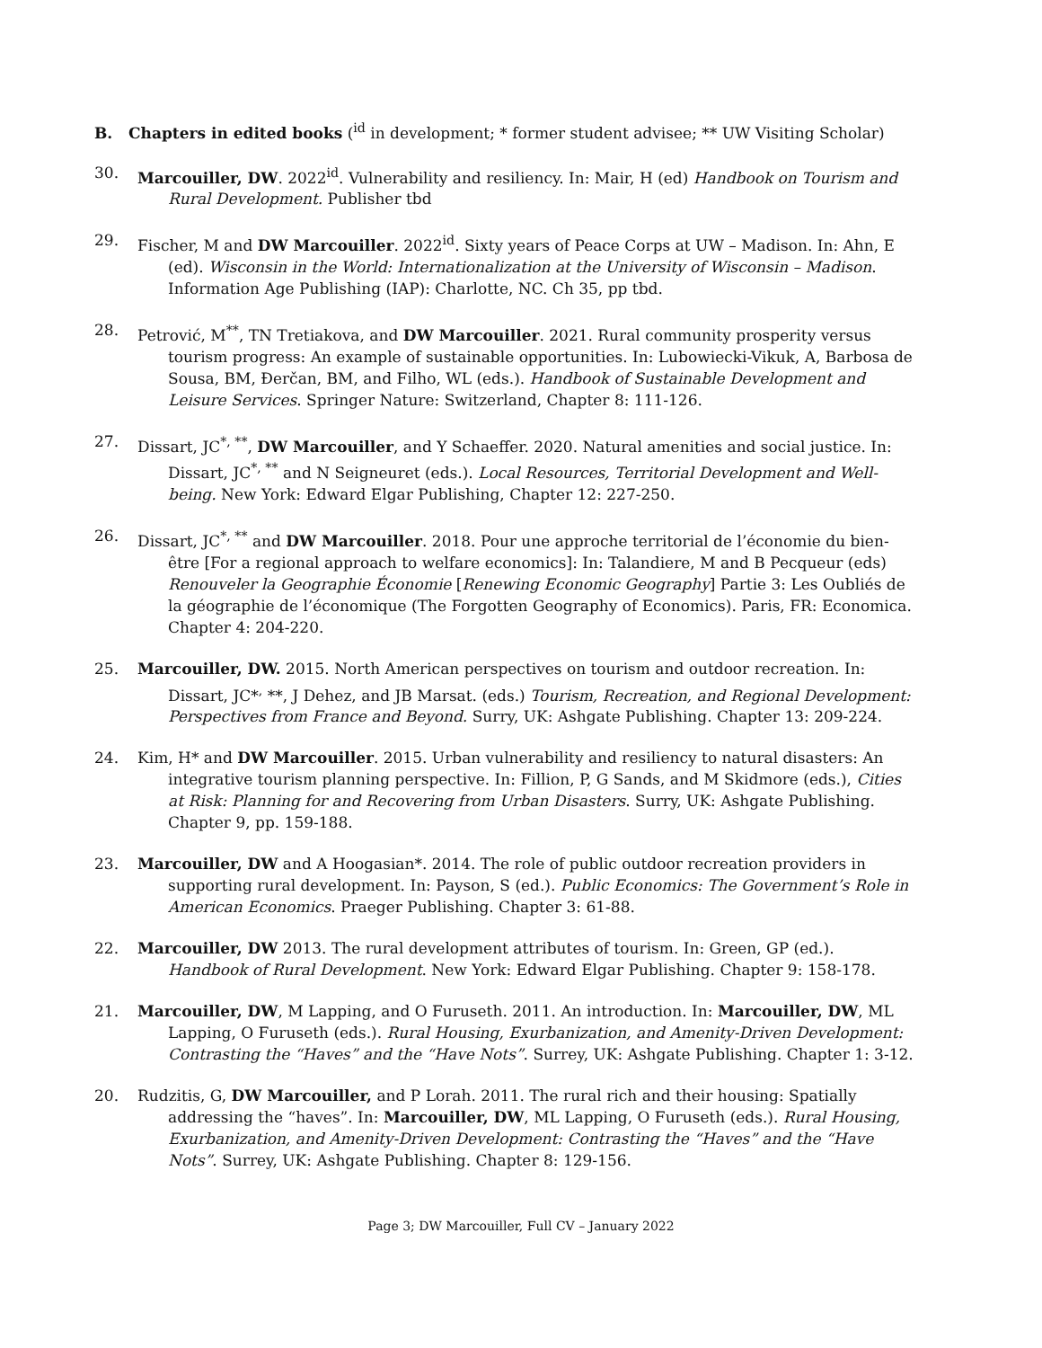B. Chapters in edited books (<sup>id</sup> in development; * former student advisee; ** UW Visiting Scholar)
30. Marcouiller, DW. 2022<sup>id</sup>. Vulnerability and resiliency. In: Mair, H (ed) Handbook on Tourism and Rural Development. Publisher tbd
29. Fischer, M and DW Marcouiller. 2022<sup>id</sup>. Sixty years of Peace Corps at UW – Madison. In: Ahn, E (ed). Wisconsin in the World: Internationalization at the University of Wisconsin – Madison. Information Age Publishing (IAP): Charlotte, NC. Ch 35, pp tbd.
28. Petrović, M<sup>**</sup>, TN Tretiakova, and DW Marcouiller. 2021. Rural community prosperity versus tourism progress: An example of sustainable opportunities. In: Lubowiecki-Vikuk, A, Barbosa de Sousa, BM, Đerčan, BM, and Filho, WL (eds.). Handbook of Sustainable Development and Leisure Services. Springer Nature: Switzerland, Chapter 8: 111-126.
27. Dissart, JC<sup>*, **</sup>, DW Marcouiller, and Y Schaeffer. 2020. Natural amenities and social justice. In: Dissart, JC<sup>*, **</sup> and N Seigneuret (eds.). Local Resources, Territorial Development and Well-being. New York: Edward Elgar Publishing, Chapter 12: 227-250.
26. Dissart, JC<sup>*, **</sup> and DW Marcouiller. 2018. Pour une approche territorial de l’économie du bien-être [For a regional approach to welfare economics]: In: Talandiere, M and B Pecqueur (eds) Renouveler la Geographie Économie [Renewing Economic Geography] Partie 3: Les Oubliés de la géographie de l’économique (The Forgotten Geography of Economics). Paris, FR: Economica. Chapter 4: 204-220.
25. Marcouiller, DW. 2015. North American perspectives on tourism and outdoor recreation. In: Dissart, JC*<sup>,</sup> **, J Dehez, and JB Marsat. (eds.) Tourism, Recreation, and Regional Development: Perspectives from France and Beyond. Surry, UK: Ashgate Publishing. Chapter 13: 209-224.
24. Kim, H* and DW Marcouiller. 2015. Urban vulnerability and resiliency to natural disasters: An integrative tourism planning perspective. In: Fillion, P, G Sands, and M Skidmore (eds.), Cities at Risk: Planning for and Recovering from Urban Disasters. Surry, UK: Ashgate Publishing. Chapter 9, pp. 159-188.
23. Marcouiller, DW and A Hoogasian*. 2014. The role of public outdoor recreation providers in supporting rural development. In: Payson, S (ed.). Public Economics: The Government’s Role in American Economics. Praeger Publishing. Chapter 3: 61-88.
22. Marcouiller, DW 2013. The rural development attributes of tourism. In: Green, GP (ed.). Handbook of Rural Development. New York: Edward Elgar Publishing. Chapter 9: 158-178.
21. Marcouiller, DW, M Lapping, and O Furuseth. 2011. An introduction. In: Marcouiller, DW, ML Lapping, O Furuseth (eds.). Rural Housing, Exurbanization, and Amenity-Driven Development: Contrasting the “Haves” and the “Have Nots”. Surrey, UK: Ashgate Publishing. Chapter 1: 3-12.
20. Rudzitis, G, DW Marcouiller, and P Lorah. 2011. The rural rich and their housing: Spatially addressing the “haves”. In: Marcouiller, DW, ML Lapping, O Furuseth (eds.). Rural Housing, Exurbanization, and Amenity-Driven Development: Contrasting the “Haves” and the “Have Nots”. Surrey, UK: Ashgate Publishing. Chapter 8: 129-156.
Page 3; DW Marcouiller, Full CV – January 2022